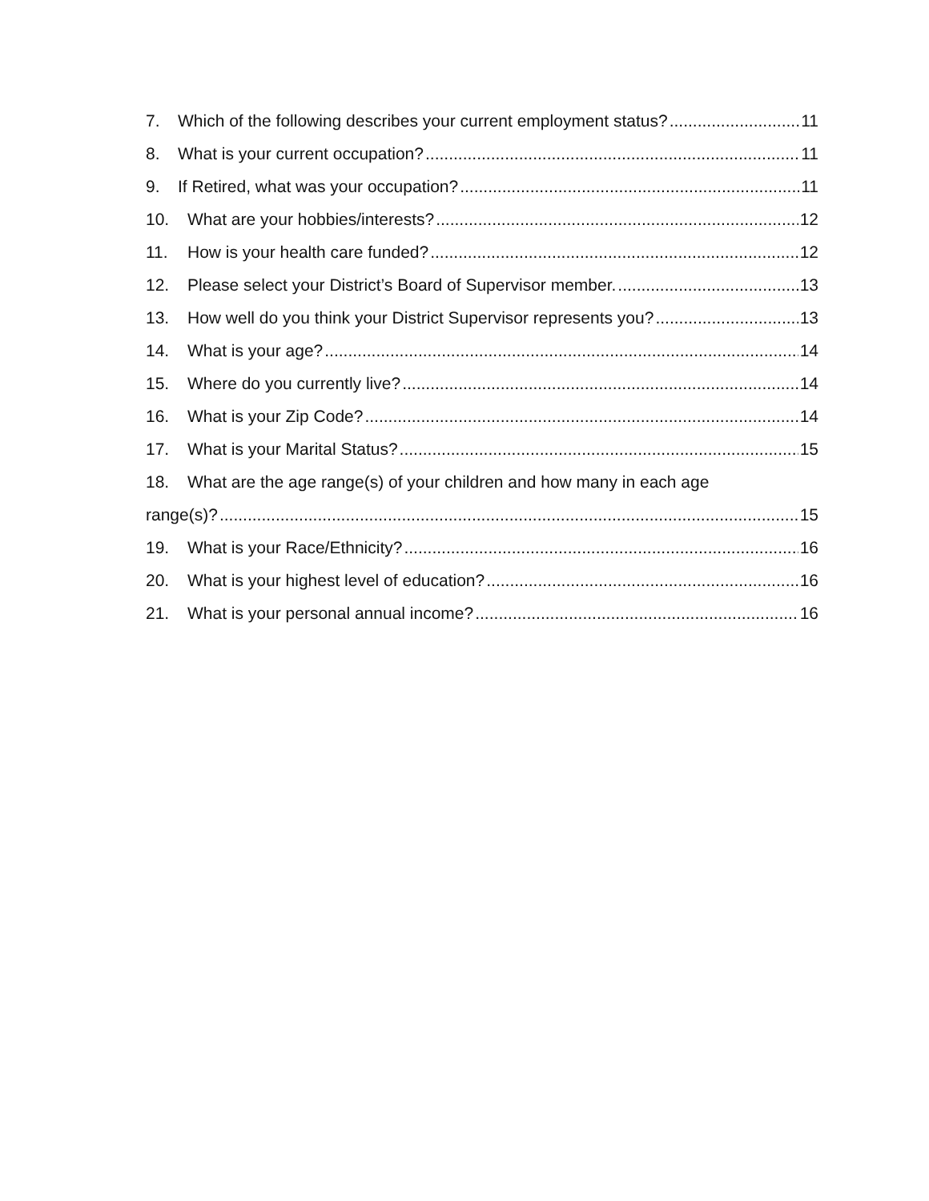7. Which of the following describes your current employment status? 11
8. What is your current occupation? 11
9. If Retired, what was your occupation? 11
10. What are your hobbies/interests? 12
11. How is your health care funded? 12
12. Please select your District’s Board of Supervisor member. 13
13. How well do you think your District Supervisor represents you? 13
14. What is your age? 14
15. Where do you currently live? 14
16. What is your Zip Code? 14
17. What is your Marital Status? 15
18. What are the age range(s) of your children and how many in each age
range(s)? 15
19. What is your Race/Ethnicity? 16
20. What is your highest level of education? 16
21. What is your personal annual income? 16